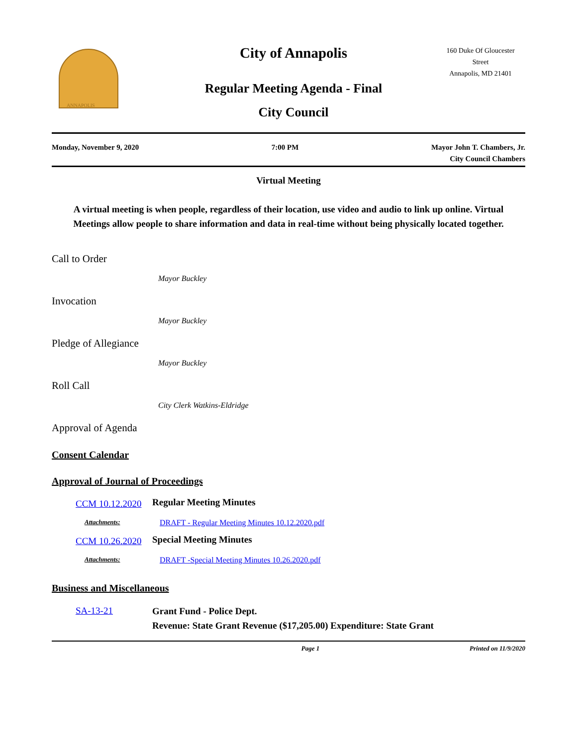ANNAPOLIS
City of Annapolis
Regular Meeting Agenda - Final
City Council
160 Duke Of Gloucester
Street
Annapolis, MD 21401
Monday, November 9, 2020 7:00 PM Mayor John T. Chambers, Jr.
City Council Chambers
Virtual Meeting
A virtual meeting is when people, regardless of their location, use video and audio to link up online. Virtual Meetings allow people to share information and data in real-time without being physically located together.
Call to Order
Mayor Buckley
Invocation
Mayor Buckley
Pledge of Allegiance
Mayor Buckley
Roll Call
City Clerk Watkins-Eldridge
Approval of Agenda
Consent Calendar
Approval of Journal of Proceedings
CCM 10.12.2020
Regular Meeting Minutes
Attachments: DRAFT - Regular Meeting Minutes 10.12.2020.pdf
CCM 10.26.2020
Special Meeting Minutes
Attachments: DRAFT -Special Meeting Minutes 10.26.2020.pdf
Business and Miscellaneous
SA-13-21
Grant Fund - Police Dept.
Revenue: State Grant Revenue ($17,205.00) Expenditure: State Grant
Page 1 Printed on 11/9/2020